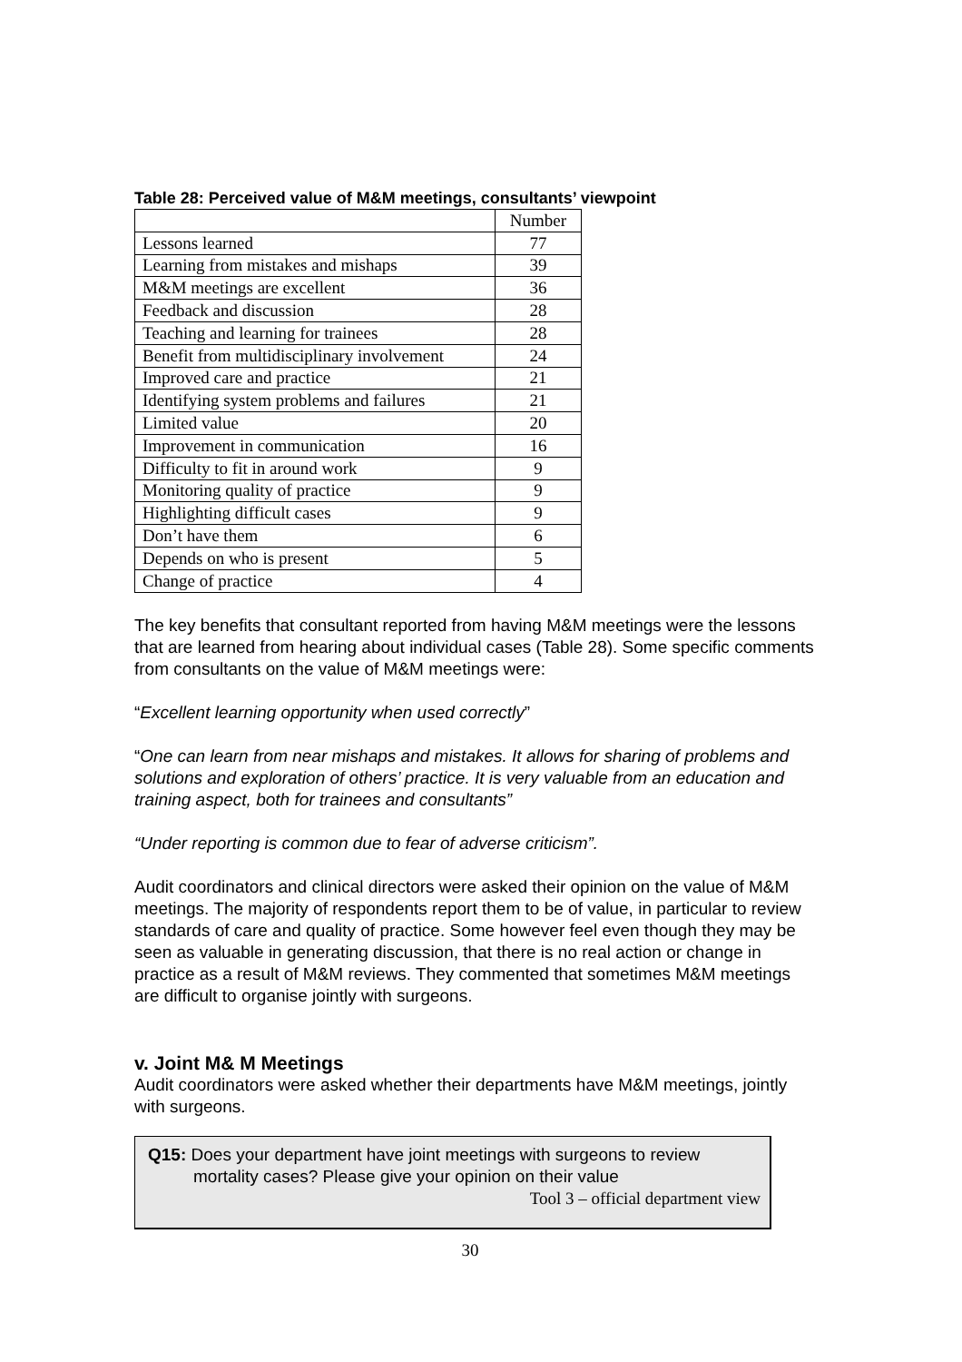Table 28: Perceived value of M&M meetings, consultants’ viewpoint
| | Number |
| Lessons learned | 77 |
| Learning from mistakes and mishaps | 39 |
| M&M meetings are excellent | 36 |
| Feedback and discussion | 28 |
| Teaching and learning for trainees | 28 |
| Benefit from multidisciplinary involvement | 24 |
| Improved care and practice | 21 |
| Identifying system problems and failures | 21 |
| Limited value | 20 |
| Improvement in communication | 16 |
| Difficulty to fit in around work | 9 |
| Monitoring quality of practice | 9 |
| Highlighting difficult cases | 9 |
| Don’t have them | 6 |
| Depends on who is present | 5 |
| Change of practice | 4 |
The key benefits that consultant reported from having M&M meetings were the lessons that are learned from hearing about individual cases (Table 28). Some specific comments from consultants on the value of M&M meetings were:
“Excellent learning opportunity when used correctly”
“One can learn from near mishaps and mistakes. It allows for sharing of problems and solutions and exploration of others’ practice. It is very valuable from an education and training aspect, both for trainees and consultants”
“Under reporting is common due to fear of adverse criticism”.
Audit coordinators and clinical directors were asked their opinion on the value of M&M meetings. The majority of respondents report them to be of value, in particular to review standards of care and quality of practice. Some however feel even though they may be seen as valuable in generating discussion, that there is no real action or change in practice as a result of M&M reviews. They commented that sometimes M&M meetings are difficult to organise jointly with surgeons.
v. Joint M& M Meetings
Audit coordinators were asked whether their departments have M&M meetings, jointly with surgeons.
Q15: Does your department have joint meetings with surgeons to review
mortality cases? Please give your opinion on their value
Tool 3 – official department view
30